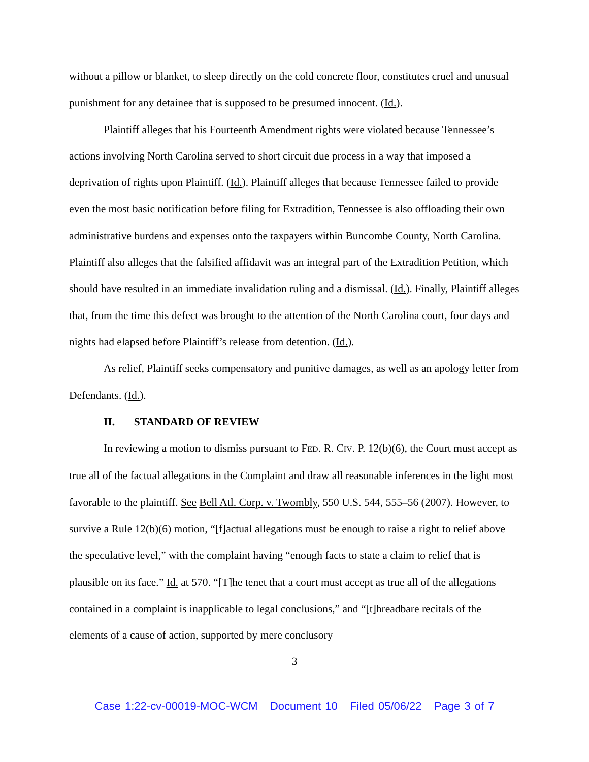without a pillow or blanket, to sleep directly on the cold concrete floor, constitutes cruel and unusual punishment for any detainee that is supposed to be presumed innocent. (Id.).
Plaintiff alleges that his Fourteenth Amendment rights were violated because Tennessee’s actions involving North Carolina served to short circuit due process in a way that imposed a deprivation of rights upon Plaintiff. (Id.). Plaintiff alleges that because Tennessee failed to provide even the most basic notification before filing for Extradition, Tennessee is also offloading their own administrative burdens and expenses onto the taxpayers within Buncombe County, North Carolina. Plaintiff also alleges that the falsified affidavit was an integral part of the Extradition Petition, which should have resulted in an immediate invalidation ruling and a dismissal. (Id.). Finally, Plaintiff alleges that, from the time this defect was brought to the attention of the North Carolina court, four days and nights had elapsed before Plaintiff’s release from detention. (Id.).
As relief, Plaintiff seeks compensatory and punitive damages, as well as an apology letter from Defendants. (Id.).
II. STANDARD OF REVIEW
In reviewing a motion to dismiss pursuant to FED. R. CIV. P. 12(b)(6), the Court must accept as true all of the factual allegations in the Complaint and draw all reasonable inferences in the light most favorable to the plaintiff. See Bell Atl. Corp. v. Twombly, 550 U.S. 544, 555–56 (2007). However, to survive a Rule 12(b)(6) motion, “[f]actual allegations must be enough to raise a right to relief above the speculative level,” with the complaint having “enough facts to state a claim to relief that is plausible on its face.” Id. at 570. “[T]he tenet that a court must accept as true all of the allegations contained in a complaint is inapplicable to legal conclusions,” and “[t]hreadbare recitals of the elements of a cause of action, supported by mere conclusory
3
Case 1:22-cv-00019-MOC-WCM Document 10 Filed 05/06/22 Page 3 of 7